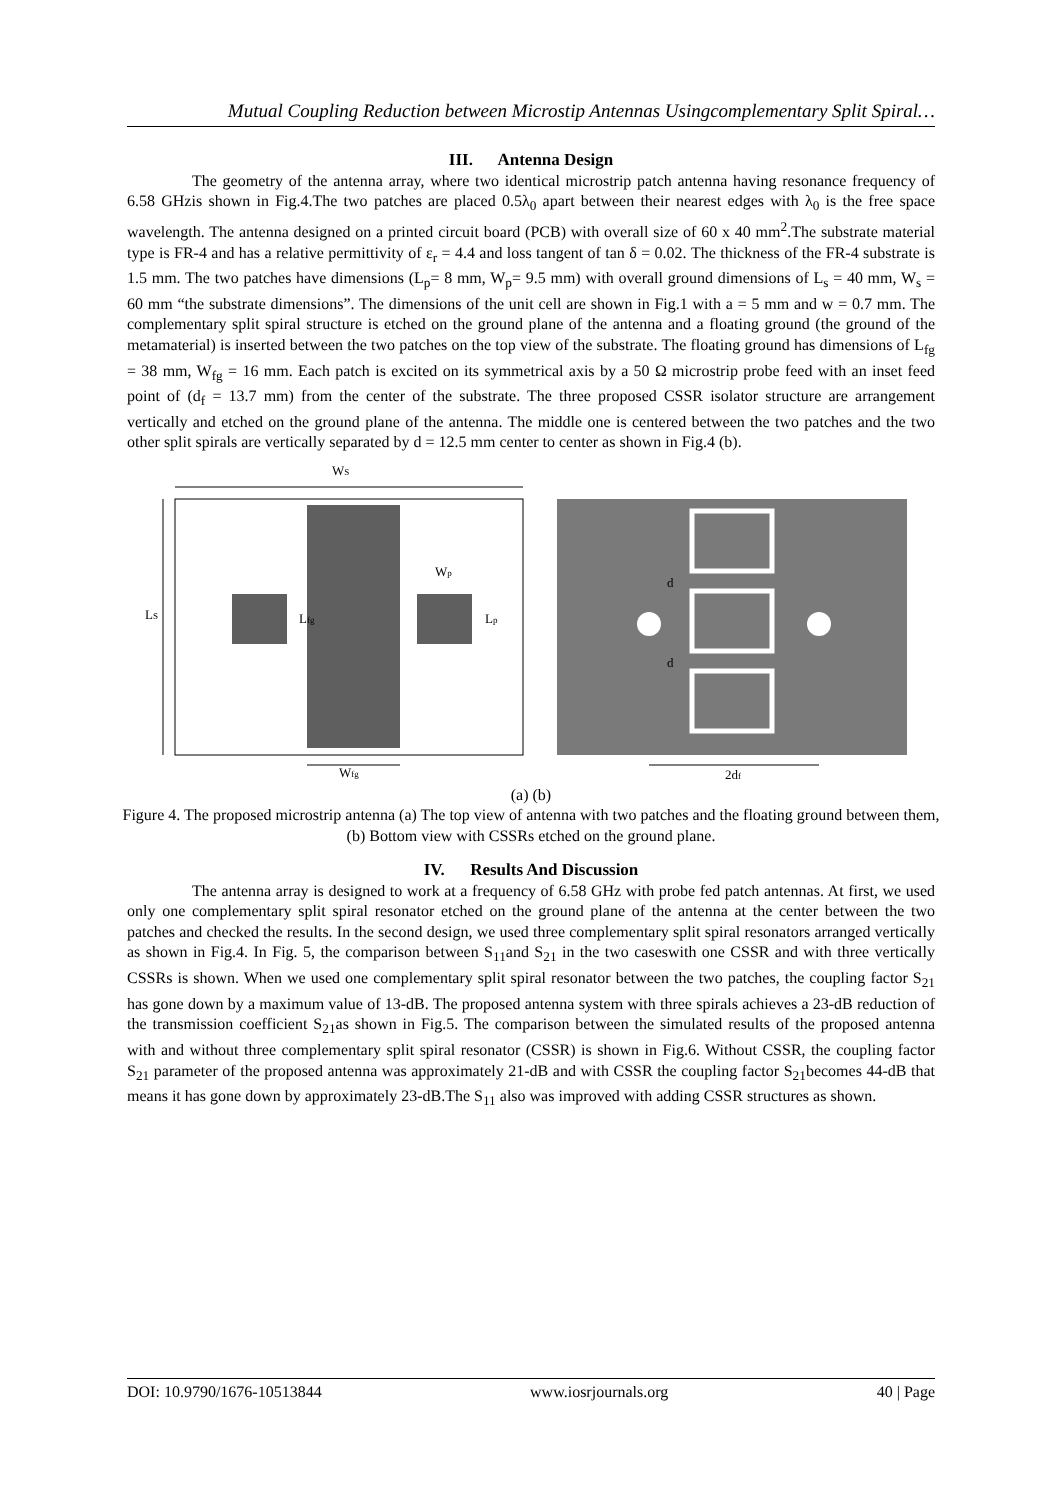Mutual Coupling Reduction between Microstip Antennas Usingcomplementary Split Spiral…
III. Antenna Design
The geometry of the antenna array, where two identical microstrip patch antenna having resonance frequency of 6.58 GHzis shown in Fig.4.The two patches are placed 0.5λ<sub>0</sub> apart between their nearest edges with λ<sub>0</sub> is the free space wavelength. The antenna designed on a printed circuit board (PCB) with overall size of 60 x 40 mm<sup>2</sup>.The substrate material type is FR-4 and has a relative permittivity of ε<sub>r</sub> = 4.4 and loss tangent of tan δ = 0.02. The thickness of the FR-4 substrate is 1.5 mm. The two patches have dimensions (L<sub>p</sub>= 8 mm, W<sub>p</sub>= 9.5 mm) with overall ground dimensions of L<sub>s</sub> = 40 mm, W<sub>s</sub> = 60 mm “the substrate dimensions”. The dimensions of the unit cell are shown in Fig.1 with a = 5 mm and w = 0.7 mm. The complementary split spiral structure is etched on the ground plane of the antenna and a floating ground (the ground of the metamaterial) is inserted between the two patches on the top view of the substrate. The floating ground has dimensions of L<sub>fg</sub> = 38 mm, W<sub>fg</sub> = 16 mm. Each patch is excited on its symmetrical axis by a 50 Ω microstrip probe feed with an inset feed point of (d<sub>f</sub> = 13.7 mm) from the center of the substrate. The three proposed CSSR isolator structure are arrangement vertically and etched on the ground plane of the antenna. The middle one is centered between the two patches and the two other split spirals are vertically separated by d = 12.5 mm center to center as shown in Fig.4 (b).
WS
LS
Lfg
Wp
Lp
Wfg
d
d
2df
(a) (b)
Figure 4. The proposed microstrip antenna (a) The top view of antenna with two patches and the floating ground between them, (b) Bottom view with CSSRs etched on the ground plane.
IV. Results And Discussion
The antenna array is designed to work at a frequency of 6.58 GHz with probe fed patch antennas. At first, we used only one complementary split spiral resonator etched on the ground plane of the antenna at the center between the two patches and checked the results. In the second design, we used three complementary split spiral resonators arranged vertically as shown in Fig.4. In Fig. 5, the comparison between S<sub>11</sub>and S<sub>21</sub> in the two caseswith one CSSR and with three vertically CSSRs is shown. When we used one complementary split spiral resonator between the two patches, the coupling factor S<sub>21</sub> has gone down by a maximum value of 13-dB. The proposed antenna system with three spirals achieves a 23-dB reduction of the transmission coefficient S<sub>21</sub>as shown in Fig.5. The comparison between the simulated results of the proposed antenna with and without three complementary split spiral resonator (CSSR) is shown in Fig.6. Without CSSR, the coupling factor S<sub>21</sub> parameter of the proposed antenna was approximately 21-dB and with CSSR the coupling factor S<sub>21</sub>becomes 44-dB that means it has gone down by approximately 23-dB.The S<sub>11</sub> also was improved with adding CSSR structures as shown.
DOI: 10.9790/1676-10513844 www.iosrjournals.org 40 | Page